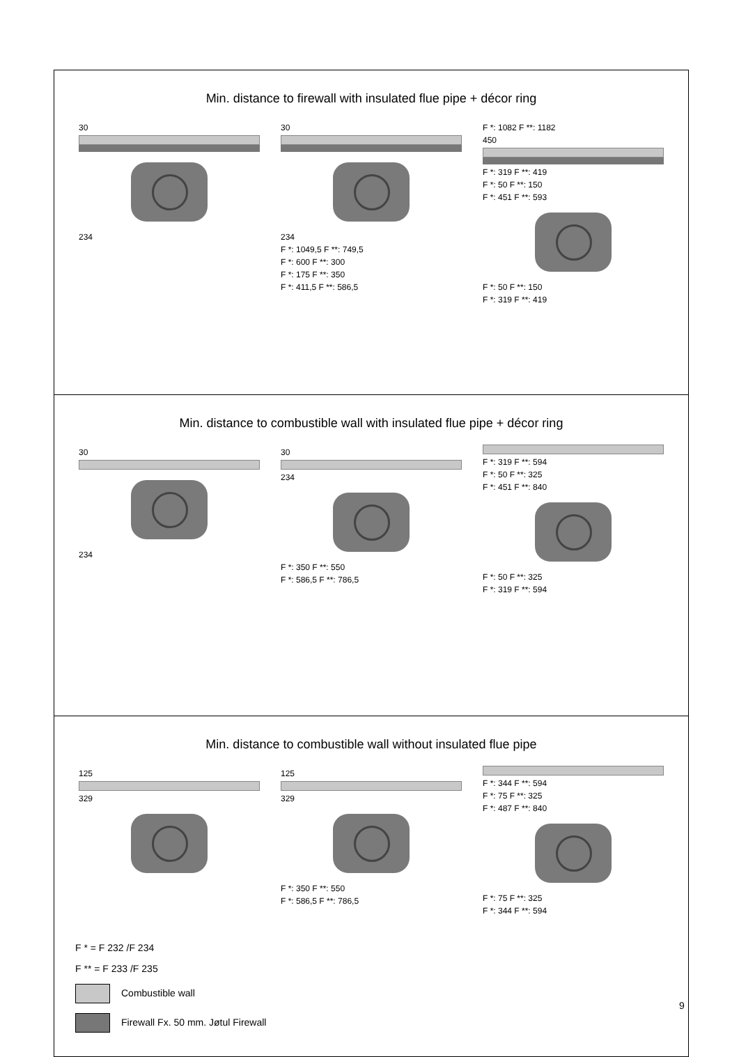Min. distance to firewall with insulated flue pipe + décor ring
30
234
30
234
F *: 1049,5 F **: 749,5
F *: 600 F **: 300
F *: 175 F **: 350
F *: 411,5 F **: 586,5
F *: 1082 F **: 1182
450
F *: 319 F **: 419
F *: 50 F **: 150
F *: 451 F **: 593
F *: 50 F **: 150
F *: 319 F **: 419
Min. distance to combustible wall with insulated flue pipe + décor ring
30
234
30
234
F *: 350 F **: 550
F *: 586,5 F **: 786,5
F *: 319 F **: 594
F *: 50 F **: 325
F *: 451 F **: 840
F *: 50 F **: 325
F *: 319 F **: 594
Min. distance to combustible wall without insulated flue pipe
125
329
125
329
F *: 350 F **: 550
F *: 586,5 F **: 786,5
F *: 344 F **: 594
F *: 75 F **: 325
F *: 487 F **: 840
F *: 75 F **: 325
F *: 344 F **: 594
F * = F 232 /F 234
F ** = F 233 /F 235
Combustible wall
Firewall Fx. 50 mm. Jøtul Firewall
9